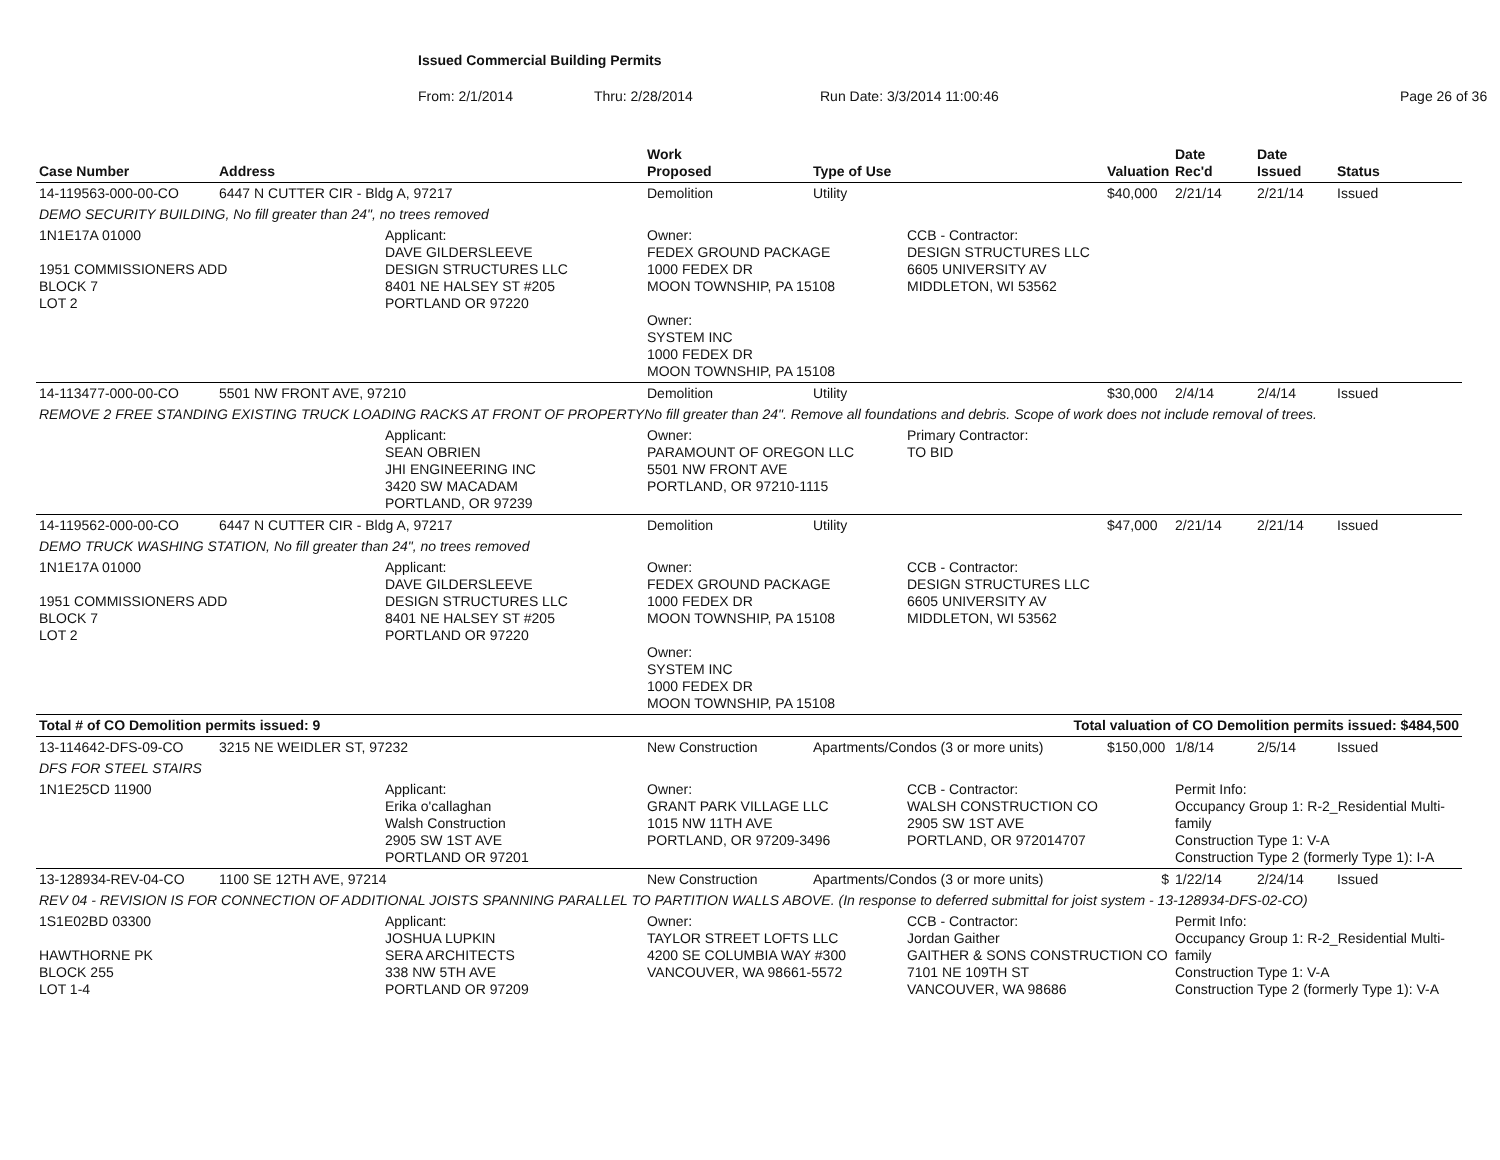Issued Commercial Building Permits
From: 2/1/2014 Thru: 2/28/2014 Run Date: 3/3/2014 11:00:46 Page 26 of 36
| Case Number | Address | | Work Proposed | Type of Use | | Valuation | Date Rec'd | Date Issued | Status |
| --- | --- | --- | --- | --- | --- | --- | --- | --- | --- |
| 14-119563-000-00-CO | 6447 N CUTTER CIR - Bldg A, 97217 | | Demolition | Utility | | $40,000 | 2/21/14 | 2/21/14 | Issued |
| DEMO SECURITY BUILDING, No fill greater than 24", no trees removed | | | | | | | | | |
| 1N1E17A 01000 1951 COMMISSIONERS ADD BLOCK 7 LOT 2 | | Applicant: DAVE GILDERSLEEVE DESIGN STRUCTURES LLC 8401 NE HALSEY ST #205 PORTLAND OR 97220 | Owner: FEDEX GROUND PACKAGE 1000 FEDEX DR MOON TOWNSHIP, PA 15108 Owner: SYSTEM INC 1000 FEDEX DR MOON TOWNSHIP, PA 15108 | | CCB - Contractor: DESIGN STRUCTURES LLC 6605 UNIVERSITY AV MIDDLETON, WI 53562 | | | | |
| 14-113477-000-00-CO | 5501 NW FRONT AVE, 97210 | | Demolition | Utility | | $30,000 | 2/4/14 | 2/4/14 | Issued |
| REMOVE 2 FREE STANDING EXISTING TRUCK LOADING RACKS AT FRONT OF PROPERTYNo fill greater than 24". Remove all foundations and debris. Scope of work does not include removal of trees. | | | | | | | | | |
| | | Applicant: SEAN OBRIEN JHI ENGINEERING INC 3420 SW MACADAM PORTLAND, OR 97239 | Owner: PARAMOUNT OF OREGON LLC 5501 NW FRONT AVE PORTLAND, OR 97210-1115 | | Primary Contractor: TO BID | | | | |
| 14-119562-000-00-CO | 6447 N CUTTER CIR - Bldg A, 97217 | | Demolition | Utility | | $47,000 | 2/21/14 | 2/21/14 | Issued |
| DEMO TRUCK WASHING STATION, No fill greater than 24", no trees removed | | | | | | | | | |
| 1N1E17A 01000 1951 COMMISSIONERS ADD BLOCK 7 LOT 2 | | Applicant: DAVE GILDERSLEEVE DESIGN STRUCTURES LLC 8401 NE HALSEY ST #205 PORTLAND OR 97220 | Owner: FEDEX GROUND PACKAGE 1000 FEDEX DR MOON TOWNSHIP, PA 15108 Owner: SYSTEM INC 1000 FEDEX DR MOON TOWNSHIP, PA 15108 | | CCB - Contractor: DESIGN STRUCTURES LLC 6605 UNIVERSITY AV MIDDLETON, WI 53562 | | | | |
| Total # of CO Demolition permits issued: 9 | | | | Total valuation of CO Demolition permits issued: $484,500 | | | | | |
| 13-114642-DFS-09-CO | 3215 NE WEIDLER ST, 97232 | | New Construction | Apartments/Condos (3 or more units) | | $150,000 | 1/8/14 | 2/5/14 | Issued |
| DFS FOR STEEL STAIRS | | | | | | | | | |
| 1N1E25CD 11900 | | Applicant: Erika o'callaghan Walsh Construction 2905 SW 1ST AVE PORTLAND OR 97201 | Owner: GRANT PARK VILLAGE LLC 1015 NW 11TH AVE PORTLAND, OR 97209-3496 | | CCB - Contractor: WALSH CONSTRUCTION CO 2905 SW 1ST AVE PORTLAND, OR 972014707 | | Permit Info: Occupancy Group 1: R-2_Residential Multi-family Construction Type 1: V-A Construction Type 2 (formerly Type 1): I-A | | |
| 13-128934-REV-04-CO | 1100 SE 12TH AVE, 97214 | | New Construction | Apartments/Condos (3 or more units) | | $ | 1/22/14 | 2/24/14 | Issued |
| REV 04 - REVISION IS FOR CONNECTION OF ADDITIONAL JOISTS SPANNING PARALLEL TO PARTITION WALLS ABOVE. (In response to deferred submittal for joist system - 13-128934-DFS-02-CO) | | | | | | | | | |
| 1S1E02BD 03300 HAWTHORNE PK BLOCK 255 LOT 1-4 | | Applicant: JOSHUA LUPKIN SERA ARCHITECTS 338 NW 5TH AVE PORTLAND OR 97209 | Owner: TAYLOR STREET LOFTS LLC 4200 SE COLUMBIA WAY #300 VANCOUVER, WA 98661-5572 | | CCB - Contractor: Jordan Gaither GAITHER & SONS CONSTRUCTION CO 7101 NE 109TH ST VANCOUVER, WA 98686 | | Permit Info: Occupancy Group 1: R-2_Residential Multi-family Construction Type 1: V-A Construction Type 2 (formerly Type 1): V-A | | |